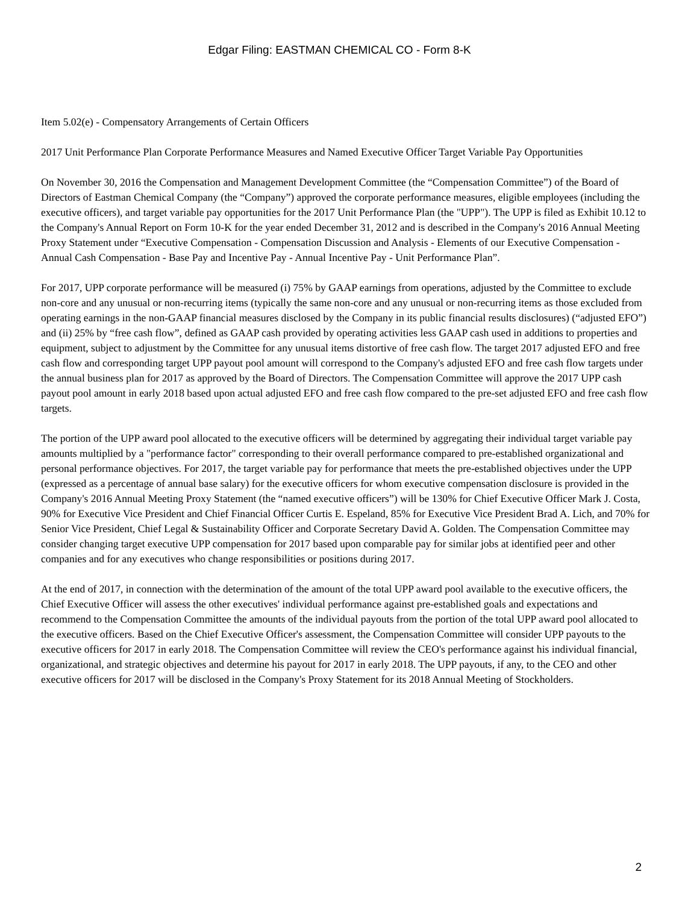Edgar Filing: EASTMAN CHEMICAL CO - Form 8-K
Item 5.02(e) - Compensatory Arrangements of Certain Officers
2017 Unit Performance Plan Corporate Performance Measures and Named Executive Officer Target Variable Pay Opportunities
On November 30, 2016 the Compensation and Management Development Committee (the “Compensation Committee”) of the Board of Directors of Eastman Chemical Company (the “Company”) approved the corporate performance measures, eligible employees (including the executive officers), and target variable pay opportunities for the 2017 Unit Performance Plan (the "UPP"). The UPP is filed as Exhibit 10.12 to the Company's Annual Report on Form 10-K for the year ended December 31, 2012 and is described in the Company's 2016 Annual Meeting Proxy Statement under “Executive Compensation - Compensation Discussion and Analysis - Elements of our Executive Compensation - Annual Cash Compensation - Base Pay and Incentive Pay - Annual Incentive Pay - Unit Performance Plan”.
For 2017, UPP corporate performance will be measured (i) 75% by GAAP earnings from operations, adjusted by the Committee to exclude non-core and any unusual or non-recurring items (typically the same non-core and any unusual or non-recurring items as those excluded from operating earnings in the non-GAAP financial measures disclosed by the Company in its public financial results disclosures) (“adjusted EFO”) and (ii) 25% by “free cash flow”, defined as GAAP cash provided by operating activities less GAAP cash used in additions to properties and equipment, subject to adjustment by the Committee for any unusual items distortive of free cash flow. The target 2017 adjusted EFO and free cash flow and corresponding target UPP payout pool amount will correspond to the Company's adjusted EFO and free cash flow targets under the annual business plan for 2017 as approved by the Board of Directors. The Compensation Committee will approve the 2017 UPP cash payout pool amount in early 2018 based upon actual adjusted EFO and free cash flow compared to the pre-set adjusted EFO and free cash flow targets.
The portion of the UPP award pool allocated to the executive officers will be determined by aggregating their individual target variable pay amounts multiplied by a "performance factor" corresponding to their overall performance compared to pre-established organizational and personal performance objectives. For 2017, the target variable pay for performance that meets the pre-established objectives under the UPP (expressed as a percentage of annual base salary) for the executive officers for whom executive compensation disclosure is provided in the Company's 2016 Annual Meeting Proxy Statement (the “named executive officers”) will be 130% for Chief Executive Officer Mark J. Costa, 90% for Executive Vice President and Chief Financial Officer Curtis E. Espeland, 85% for Executive Vice President Brad A. Lich, and 70% for Senior Vice President, Chief Legal & Sustainability Officer and Corporate Secretary David A. Golden. The Compensation Committee may consider changing target executive UPP compensation for 2017 based upon comparable pay for similar jobs at identified peer and other companies and for any executives who change responsibilities or positions during 2017.
At the end of 2017, in connection with the determination of the amount of the total UPP award pool available to the executive officers, the Chief Executive Officer will assess the other executives' individual performance against pre-established goals and expectations and recommend to the Compensation Committee the amounts of the individual payouts from the portion of the total UPP award pool allocated to the executive officers. Based on the Chief Executive Officer's assessment, the Compensation Committee will consider UPP payouts to the executive officers for 2017 in early 2018. The Compensation Committee will review the CEO's performance against his individual financial, organizational, and strategic objectives and determine his payout for 2017 in early 2018. The UPP payouts, if any, to the CEO and other executive officers for 2017 will be disclosed in the Company's Proxy Statement for its 2018 Annual Meeting of Stockholders.
2